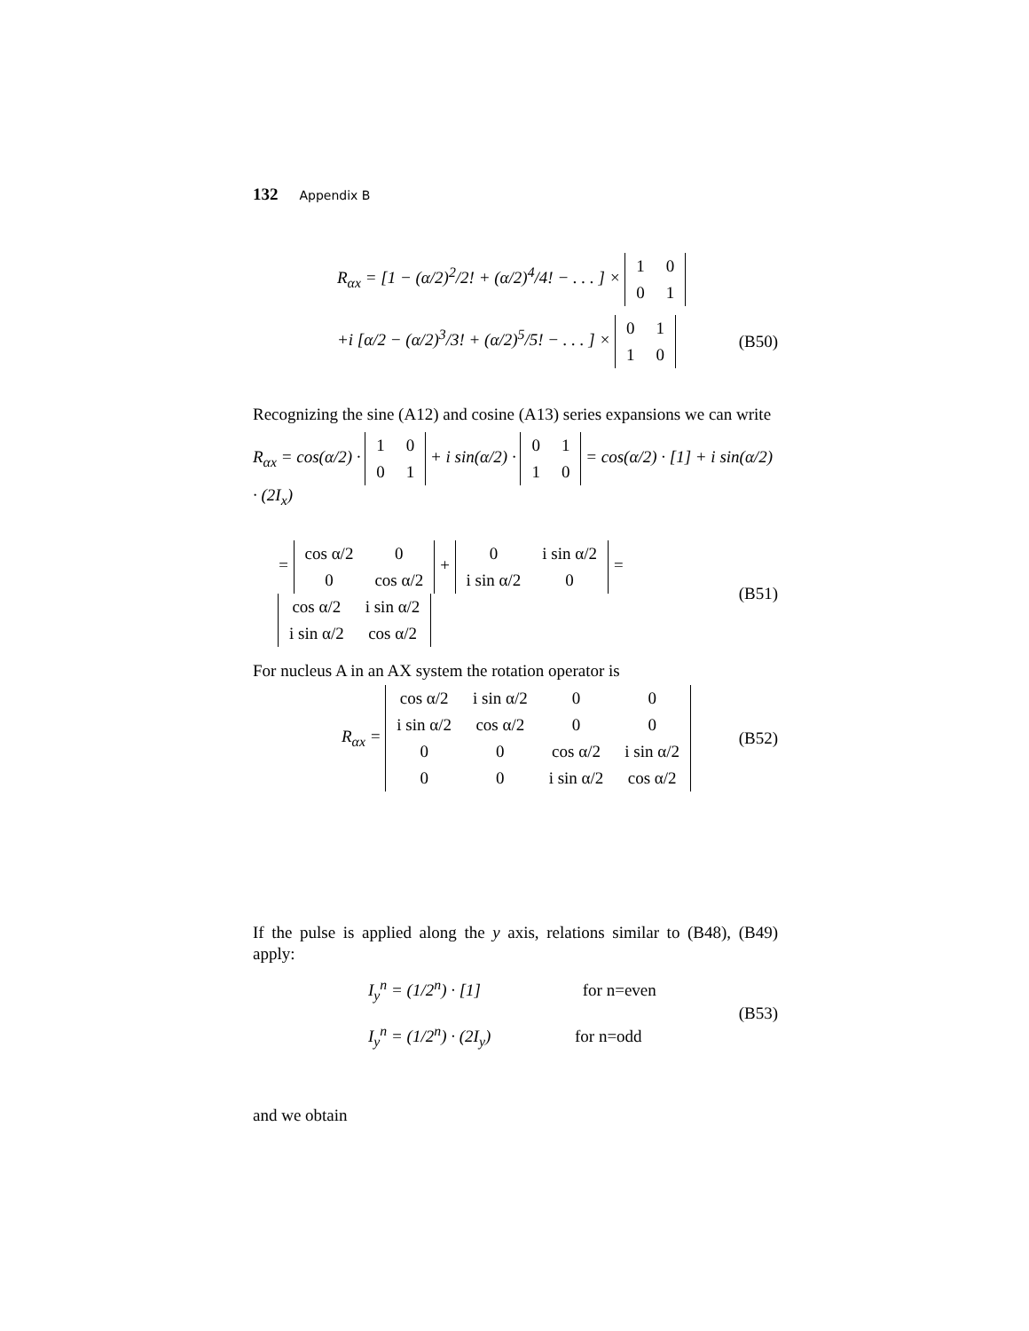132 Appendix B
R<sub>αx</sub> = [1 − (α/2)<sup>2</sup>/2! + (α/2)<sup>4</sup>/4! − . . . ] ×
| 1 | 0 |
| 0 | 1 |
+i [α/2 − (α/2)<sup>3</sup>/3! + (α/2)<sup>5</sup>/5! − . . . ] ×
| 0 | 1 |
| 1 | 0 |
(B50)
Recognizing the sine (A12) and cosine (A13) series expansions we can write
R<sub>αx</sub> = cos(α/2) ·
| 1 | 0 |
| 0 | 1 |
+ i sin(α/2) ·
| 0 | 1 |
| 1 | 0 |
= cos(α/2) · [1] + i sin(α/2) · (2I<sub>x</sub>)
=
| cos α/2 | 0 |
| 0 | cos α/2 |
+
| 0 | i sin α/2 |
| i sin α/2 | 0 |
=
| cos α/2 | i sin α/2 |
| i sin α/2 | cos α/2 |
(B51)
For nucleus A in an AX system the rotation operator is
R<sub>αx</sub> =
| cos α/2 | i sin α/2 | 0 | 0 |
| i sin α/2 | cos α/2 | 0 | 0 |
| 0 | 0 | cos α/2 | i sin α/2 |
| 0 | 0 | i sin α/2 | cos α/2 |
(B52)
If the pulse is applied along the y axis, relations similar to (B48), (B49) apply:
I<sub>y</sub><sup>n</sup> = (1/2<sup>n</sup>) · [1] for n=even
I<sub>y</sub><sup>n</sup> = (1/2<sup>n</sup>) · (2I<sub>y</sub>) for n=odd
(B53)
and we obtain